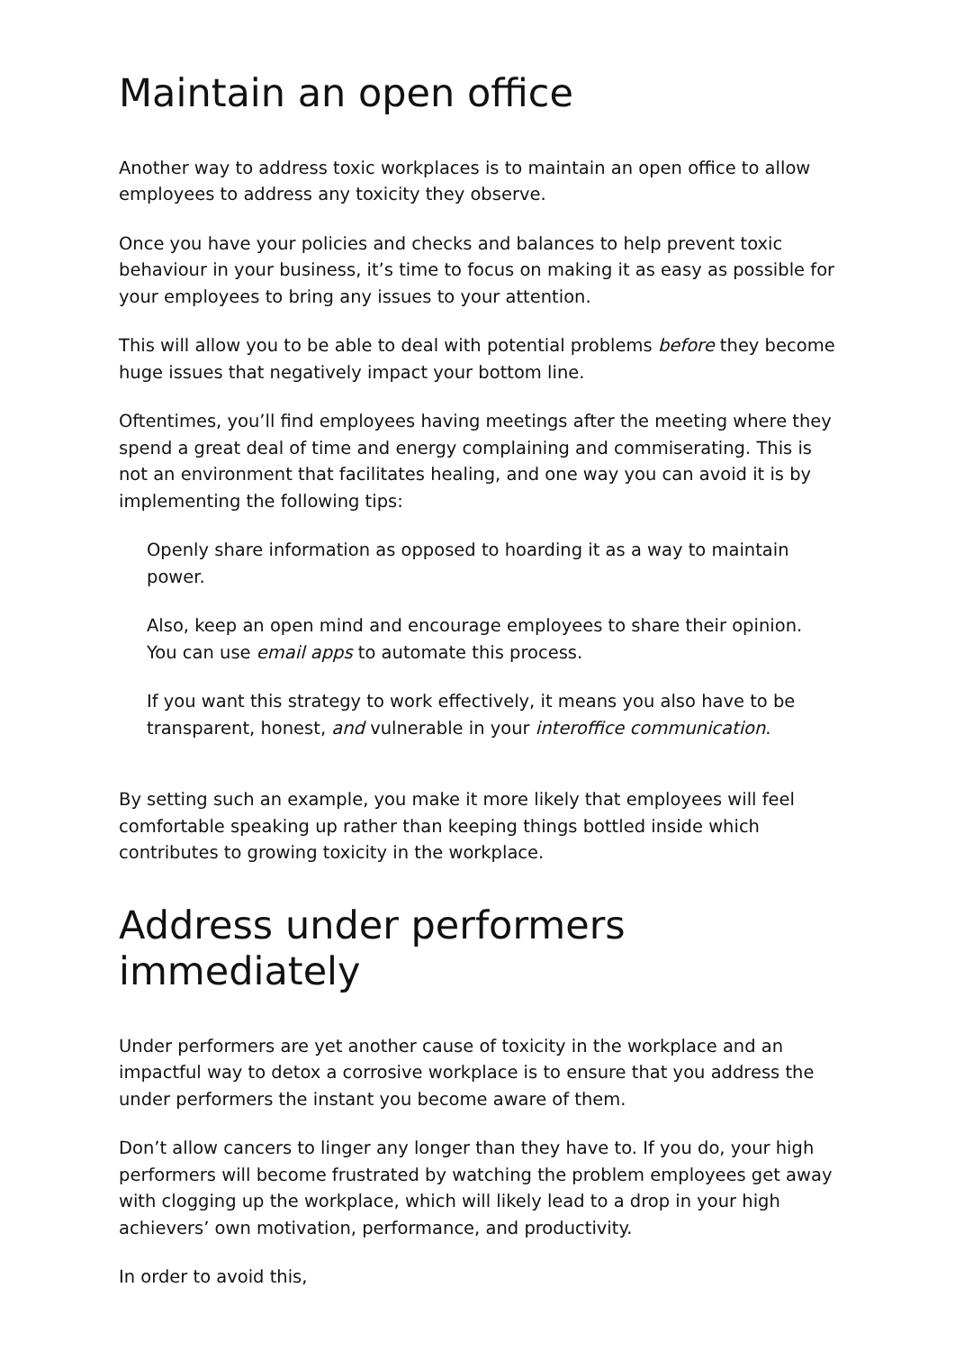Maintain an open office
Another way to address toxic workplaces is to maintain an open office to allow employees to address any toxicity they observe.
Once you have your policies and checks and balances to help prevent toxic behaviour in your business, it’s time to focus on making it as easy as possible for your employees to bring any issues to your attention.
This will allow you to be able to deal with potential problems before they become huge issues that negatively impact your bottom line.
Oftentimes, you’ll find employees having meetings after the meeting where they spend a great deal of time and energy complaining and commiserating. This is not an environment that facilitates healing, and one way you can avoid it is by implementing the following tips:
Openly share information as opposed to hoarding it as a way to maintain power.
Also, keep an open mind and encourage employees to share their opinion. You can use email apps to automate this process.
If you want this strategy to work effectively, it means you also have to be transparent, honest, and vulnerable in your interoffice communication.
By setting such an example, you make it more likely that employees will feel comfortable speaking up rather than keeping things bottled inside which contributes to growing toxicity in the workplace.
Address under performers immediately
Under performers are yet another cause of toxicity in the workplace and an impactful way to detox a corrosive workplace is to ensure that you address the under performers the instant you become aware of them.
Don’t allow cancers to linger any longer than they have to. If you do, your high performers will become frustrated by watching the problem employees get away with clogging up the workplace, which will likely lead to a drop in your high achievers’ own motivation, performance, and productivity.
In order to avoid this,